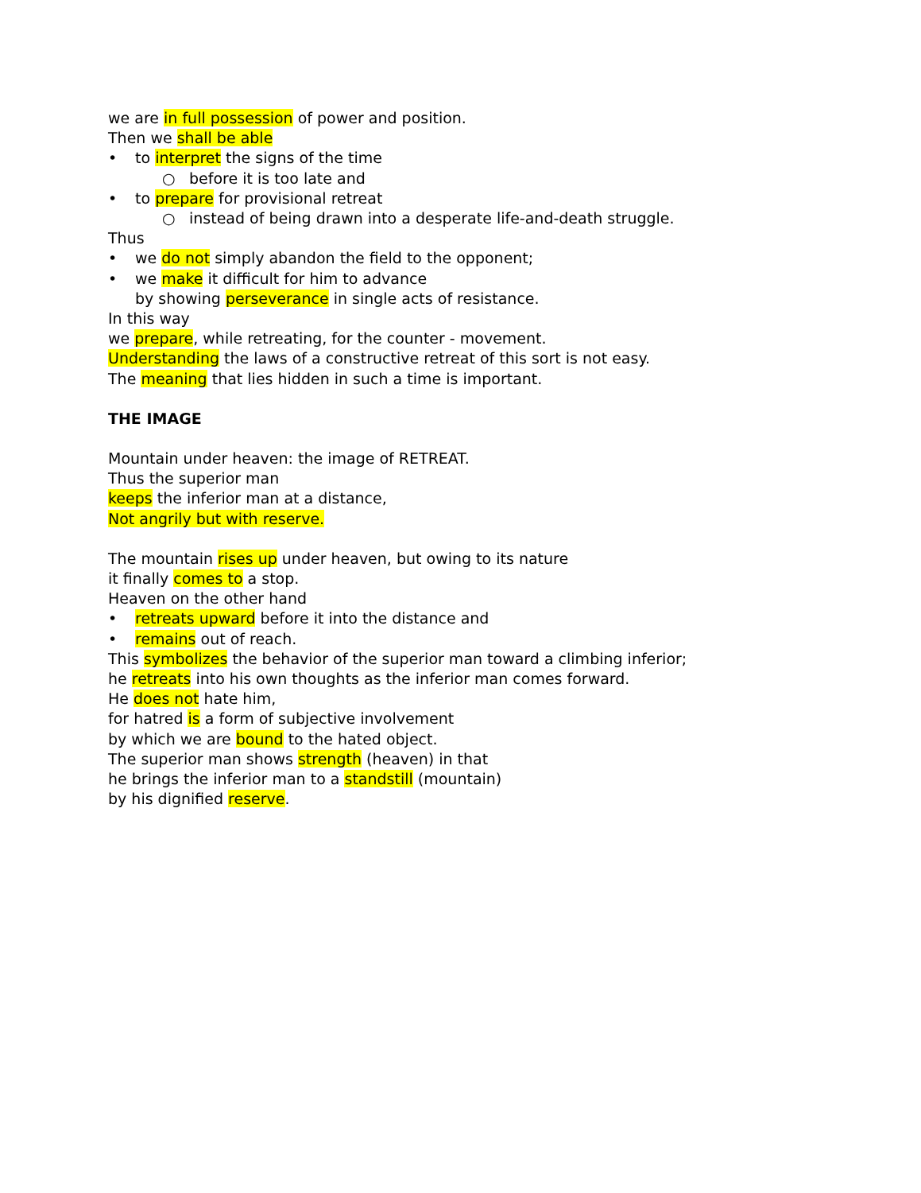we are in full possession of power and position.
Then we shall be able
• to interpret the signs of the time
○ before it is too late and
• to prepare for provisional retreat
○ instead of being drawn into a desperate life-and-death struggle.
Thus
• we do not simply abandon the field to the opponent;
• we make it difficult for him to advance
by showing perseverance in single acts of resistance.
In this way
we prepare, while retreating, for the counter - movement.
Understanding the laws of a constructive retreat of this sort is not easy.
The meaning that lies hidden in such a time is important.
THE IMAGE
Mountain under heaven: the image of RETREAT.
Thus the superior man
keeps the inferior man at a distance,
Not angrily but with reserve.
The mountain rises up under heaven, but owing to its nature
it finally comes to a stop.
Heaven on the other hand
• retreats upward before it into the distance and
• remains out of reach.
This symbolizes the behavior of the superior man toward a climbing inferior;
he retreats into his own thoughts as the inferior man comes forward.
He does not hate him,
for hatred is a form of subjective involvement
by which we are bound to the hated object.
The superior man shows strength (heaven) in that
he brings the inferior man to a standstill (mountain)
by his dignified reserve.